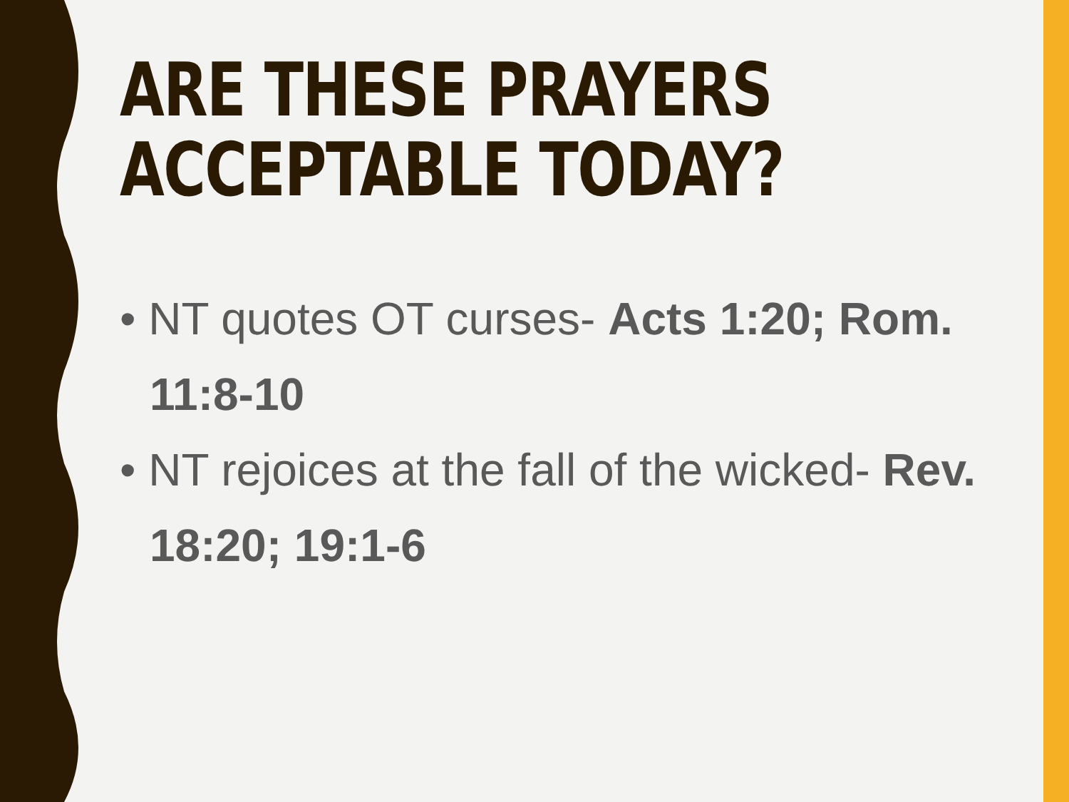ARE THESE PRAYERS
ACCEPTABLE TODAY?
• NT quotes OT curses- Acts 1:20; Rom. 11:8-10
• NT rejoices at the fall of the wicked- Rev. 18:20; 19:1-6